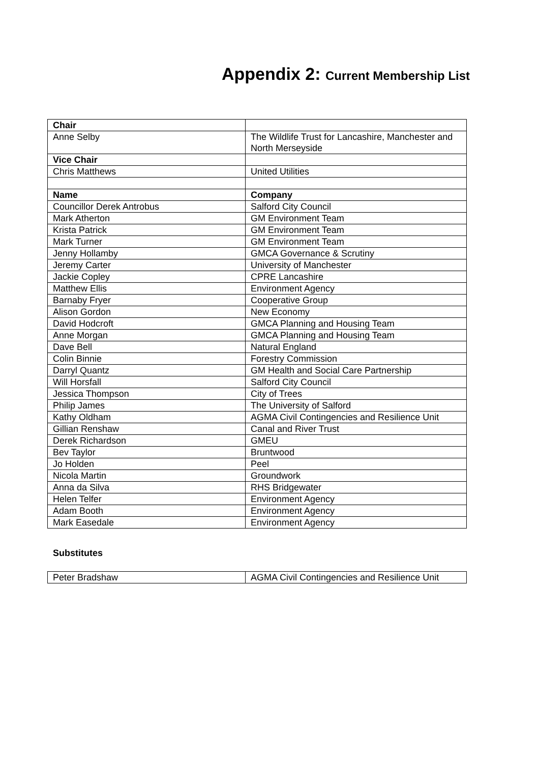Appendix 2: Current Membership List
| Chair | |
| Anne Selby | The Wildlife Trust for Lancashire, Manchester and North Merseyside |
| Vice Chair | |
| Chris Matthews | United Utilities |
| Name | Company |
| Councillor Derek Antrobus | Salford City Council |
| Mark Atherton | GM Environment Team |
| Krista Patrick | GM Environment Team |
| Mark Turner | GM Environment Team |
| Jenny Hollamby | GMCA Governance & Scrutiny |
| Jeremy Carter | University of Manchester |
| Jackie Copley | CPRE Lancashire |
| Matthew Ellis | Environment Agency |
| Barnaby Fryer | Cooperative Group |
| Alison Gordon | New Economy |
| David Hodcroft | GMCA Planning and Housing Team |
| Anne Morgan | GMCA Planning and Housing Team |
| Dave Bell | Natural England |
| Colin Binnie | Forestry Commission |
| Darryl Quantz | GM Health and Social Care Partnership |
| Will Horsfall | Salford City Council |
| Jessica Thompson | City of Trees |
| Philip James | The University of Salford |
| Kathy Oldham | AGMA Civil Contingencies and Resilience Unit |
| Gillian Renshaw | Canal and River Trust |
| Derek Richardson | GMEU |
| Bev Taylor | Bruntwood |
| Jo Holden | Peel |
| Nicola Martin | Groundwork |
| Anna da Silva | RHS Bridgewater |
| Helen Telfer | Environment Agency |
| Adam Booth | Environment Agency |
| Mark Easedale | Environment Agency |
Substitutes
| Peter Bradshaw | AGMA Civil Contingencies and Resilience Unit |